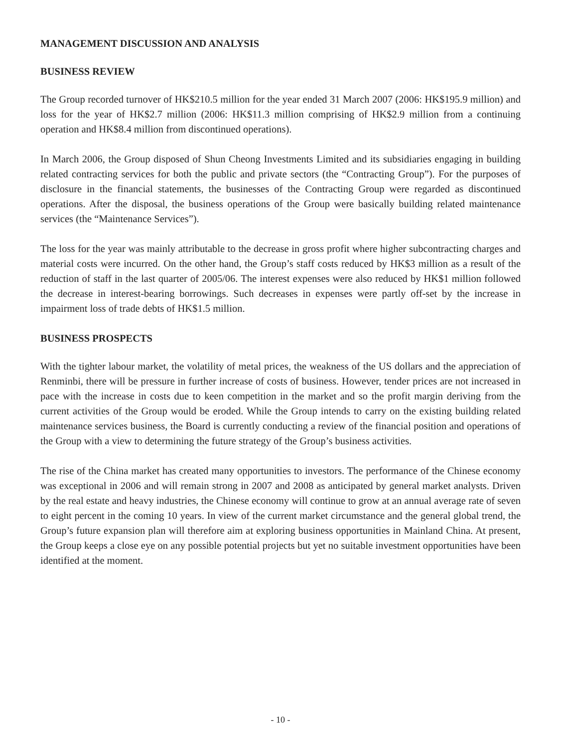MANAGEMENT DISCUSSION AND ANALYSIS
BUSINESS REVIEW
The Group recorded turnover of HK$210.5 million for the year ended 31 March 2007 (2006: HK$195.9 million) and loss for the year of HK$2.7 million (2006: HK$11.3 million comprising of HK$2.9 million from a continuing operation and HK$8.4 million from discontinued operations).
In March 2006, the Group disposed of Shun Cheong Investments Limited and its subsidiaries engaging in building related contracting services for both the public and private sectors (the “Contracting Group”). For the purposes of disclosure in the financial statements, the businesses of the Contracting Group were regarded as discontinued operations. After the disposal, the business operations of the Group were basically building related maintenance services (the “Maintenance Services”).
The loss for the year was mainly attributable to the decrease in gross profit where higher subcontracting charges and material costs were incurred. On the other hand, the Group’s staff costs reduced by HK$3 million as a result of the reduction of staff in the last quarter of 2005/06. The interest expenses were also reduced by HK$1 million followed the decrease in interest-bearing borrowings. Such decreases in expenses were partly off-set by the increase in impairment loss of trade debts of HK$1.5 million.
BUSINESS PROSPECTS
With the tighter labour market, the volatility of metal prices, the weakness of the US dollars and the appreciation of Renminbi, there will be pressure in further increase of costs of business. However, tender prices are not increased in pace with the increase in costs due to keen competition in the market and so the profit margin deriving from the current activities of the Group would be eroded. While the Group intends to carry on the existing building related maintenance services business, the Board is currently conducting a review of the financial position and operations of the Group with a view to determining the future strategy of the Group’s business activities.
The rise of the China market has created many opportunities to investors. The performance of the Chinese economy was exceptional in 2006 and will remain strong in 2007 and 2008 as anticipated by general market analysts. Driven by the real estate and heavy industries, the Chinese economy will continue to grow at an annual average rate of seven to eight percent in the coming 10 years. In view of the current market circumstance and the general global trend, the Group’s future expansion plan will therefore aim at exploring business opportunities in Mainland China. At present, the Group keeps a close eye on any possible potential projects but yet no suitable investment opportunities have been identified at the moment.
- 10 -